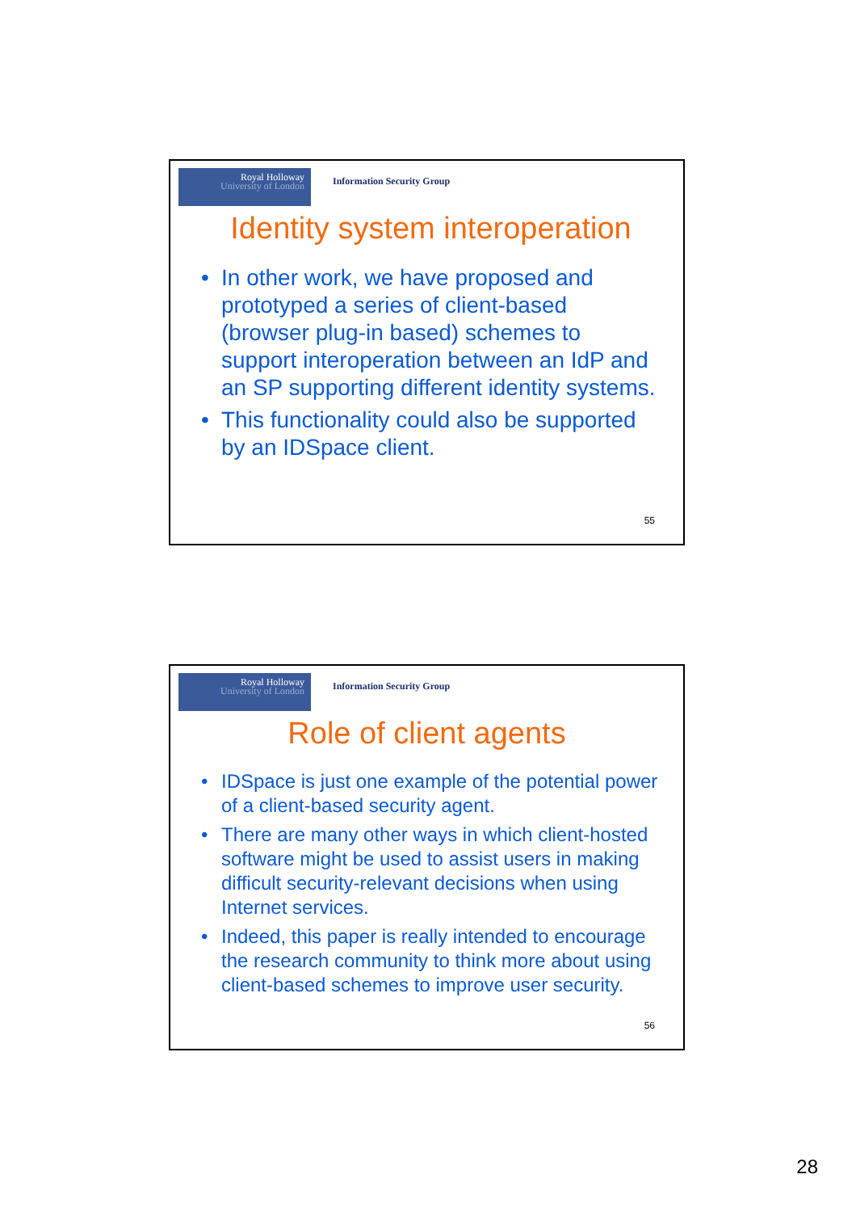Royal Holloway
University of London
Information Security Group
Identity system interoperation
• In other work, we have proposed and prototyped a series of client-based (browser plug-in based) schemes to support interoperation between an IdP and an SP supporting different identity systems.
• This functionality could also be supported by an IDSpace client.
55
Royal Holloway
University of London
Information Security Group
Role of client agents
• IDSpace is just one example of the potential power of a client-based security agent.
• There are many other ways in which client-hosted software might be used to assist users in making difficult security-relevant decisions when using Internet services.
• Indeed, this paper is really intended to encourage the research community to think more about using client-based schemes to improve user security.
56
28